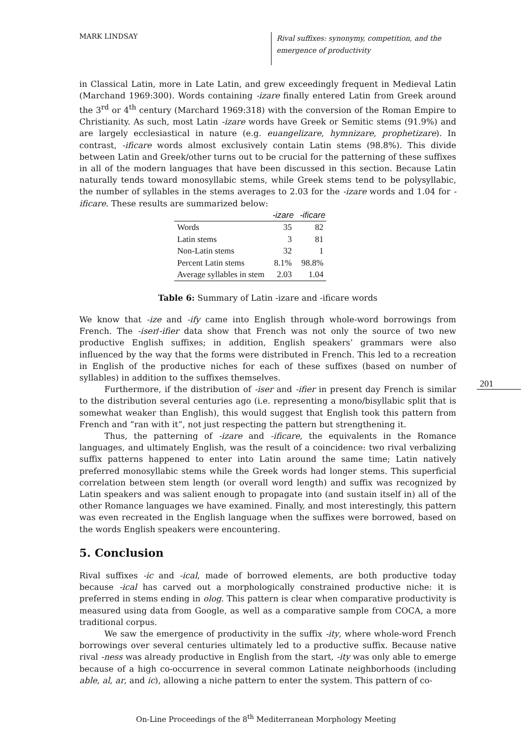MARK LINDSAY
Rival suffixes: synonymy, competition, and the
emergence of productivity
in Classical Latin, more in Late Latin, and grew exceedingly frequent in Medieval Latin (Marchand 1969:300). Words containing -izare finally entered Latin from Greek around the 3<sup>rd</sup> or 4<sup>th</sup> century (Marchard 1969:318) with the conversion of the Roman Empire to Christianity. As such, most Latin -izare words have Greek or Semitic stems (91.9%) and are largely ecclesiastical in nature (e.g. euangelizare, hymnizare, prophetizare). In contrast, -ificare words almost exclusively contain Latin stems (98.8%). This divide between Latin and Greek/other turns out to be crucial for the patterning of these suffixes in all of the modern languages that have been discussed in this section. Because Latin naturally tends toward monosyllabic stems, while Greek stems tend to be polysyllabic, the number of syllables in the stems averages to 2.03 for the -izare words and 1.04 for -ificare. These results are summarized below:
| | -izare | -ificare |
| --- | --- | --- |
| Words | 35 | 82 |
| Latin stems | 3 | 81 |
| Non-Latin stems | 32 | 1 |
| Percent Latin stems | 8.1% | 98.8% |
| Average syllables in stem | 2.03 | 1.04 |
Table 6: Summary of Latin -izare and -ificare words
We know that -ize and -ify came into English through whole-word borrowings from French. The -iser/-ifier data show that French was not only the source of two new productive English suffixes; in addition, English speakers’ grammars were also influenced by the way that the forms were distributed in French. This led to a recreation in English of the productive niches for each of these suffixes (based on number of syllables) in addition to the suffixes themselves.
Furthermore, if the distribution of -iser and -ifier in present day French is similar to the distribution several centuries ago (i.e. representing a mono/bisyllabic split that is somewhat weaker than English), this would suggest that English took this pattern from French and “ran with it”, not just respecting the pattern but strengthening it.
Thus, the patterning of -izare and -ificare, the equivalents in the Romance languages, and ultimately English, was the result of a coincidence: two rival verbalizing suffix patterns happened to enter into Latin around the same time; Latin natively preferred monosyllabic stems while the Greek words had longer stems. This superficial correlation between stem length (or overall word length) and suffix was recognized by Latin speakers and was salient enough to propagate into (and sustain itself in) all of the other Romance languages we have examined. Finally, and most interestingly, this pattern was even recreated in the English language when the suffixes were borrowed, based on the words English speakers were encountering.
5. Conclusion
Rival suffixes -ic and -ical, made of borrowed elements, are both productive today because -ical has carved out a morphologically constrained productive niche: it is preferred in stems ending in olog. This pattern is clear when comparative productivity is measured using data from Google, as well as a comparative sample from COCA, a more traditional corpus.
We saw the emergence of productivity in the suffix -ity, where whole-word French borrowings over several centuries ultimately led to a productive suffix. Because native rival -ness was already productive in English from the start, -ity was only able to emerge because of a high co-occurrence in several common Latinate neighborhoods (including able, al, ar, and ic), allowing a niche pattern to enter the system. This pattern of co-
201
On-Line Proceedings of the 8<sup>th</sup> Mediterranean Morphology Meeting